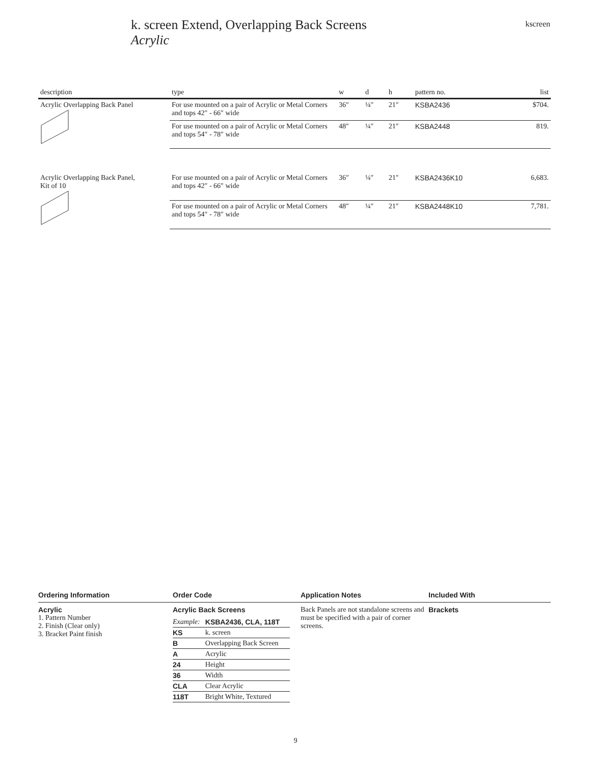k. screen Extend, Overlapping Back Screens
Acrylic
kscreen
| description | type | w | d | h | pattern no. | list |
| --- | --- | --- | --- | --- | --- | --- |
| Acrylic Overlapping Back Panel | For use mounted on a pair of Acrylic or Metal Corners and tops 42″ - 66″ wide | 36″ | ¼″ | 21″ | KSBA2436 | $704. |
| | For use mounted on a pair of Acrylic or Metal Corners and tops 54″ - 78″ wide | 48″ | ¼″ | 21″ | KSBA2448 | 819. |
| Acrylic Overlapping Back Panel, Kit of 10 | For use mounted on a pair of Acrylic or Metal Corners and tops 42″ - 66″ wide | 36″ | ¼″ | 21″ | KSBA2436K10 | 6,683. |
| | For use mounted on a pair of Acrylic or Metal Corners and tops 54″ - 78″ wide | 48″ | ¼″ | 21″ | KSBA2448K10 | 7,781. |
Ordering Information
Acrylic
1. Pattern Number
2. Finish (Clear only)
3. Bracket Paint finish
Order Code
Acrylic Back Screens
| Example: | KSBA2436, CLA, 118T |
| KS | k. screen |
| B | Overlapping Back Screen |
| A | Acrylic |
| 24 | Height |
| 36 | Width |
| CLA | Clear Acrylic |
| 118T | Bright White, Textured |
Application Notes
Back Panels are not standalone screens and must be specified with a pair of corner screens.
Included With
Brackets
9